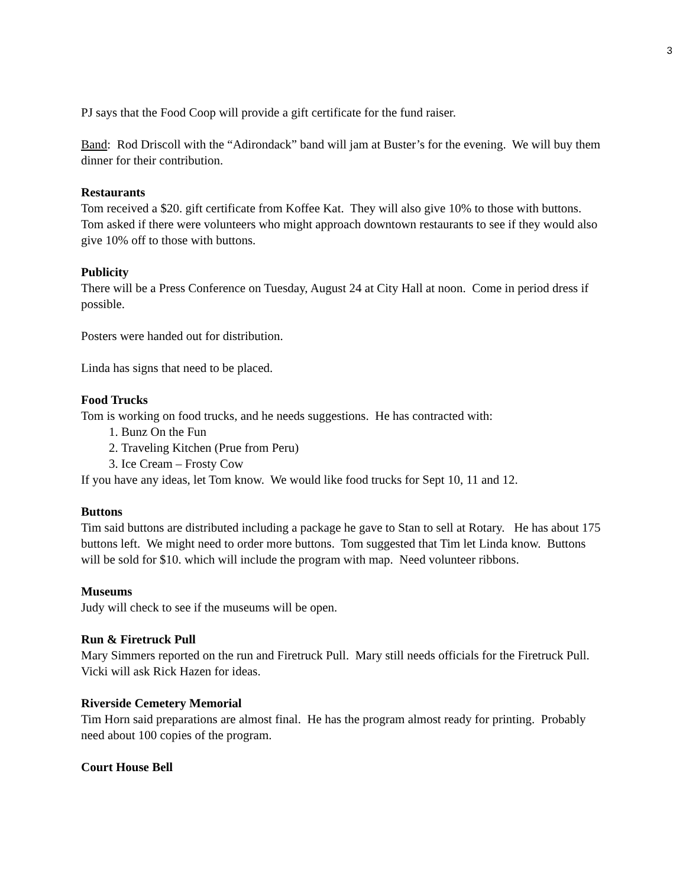3
PJ says that the Food Coop will provide a gift certificate for the fund raiser.
Band: Rod Driscoll with the “Adirondack” band will jam at Buster’s for the evening. We will buy them dinner for their contribution.
Restaurants
Tom received a $20. gift certificate from Koffee Kat. They will also give 10% to those with buttons. Tom asked if there were volunteers who might approach downtown restaurants to see if they would also give 10% off to those with buttons.
Publicity
There will be a Press Conference on Tuesday, August 24 at City Hall at noon. Come in period dress if possible.
Posters were handed out for distribution.
Linda has signs that need to be placed.
Food Trucks
Tom is working on food trucks, and he needs suggestions. He has contracted with:
1. Bunz On the Fun
2. Traveling Kitchen (Prue from Peru)
3. Ice Cream – Frosty Cow
If you have any ideas, let Tom know. We would like food trucks for Sept 10, 11 and 12.
Buttons
Tim said buttons are distributed including a package he gave to Stan to sell at Rotary. He has about 175 buttons left. We might need to order more buttons. Tom suggested that Tim let Linda know. Buttons will be sold for $10. which will include the program with map. Need volunteer ribbons.
Museums
Judy will check to see if the museums will be open.
Run & Firetruck Pull
Mary Simmers reported on the run and Firetruck Pull. Mary still needs officials for the Firetruck Pull. Vicki will ask Rick Hazen for ideas.
Riverside Cemetery Memorial
Tim Horn said preparations are almost final. He has the program almost ready for printing. Probably need about 100 copies of the program.
Court House Bell